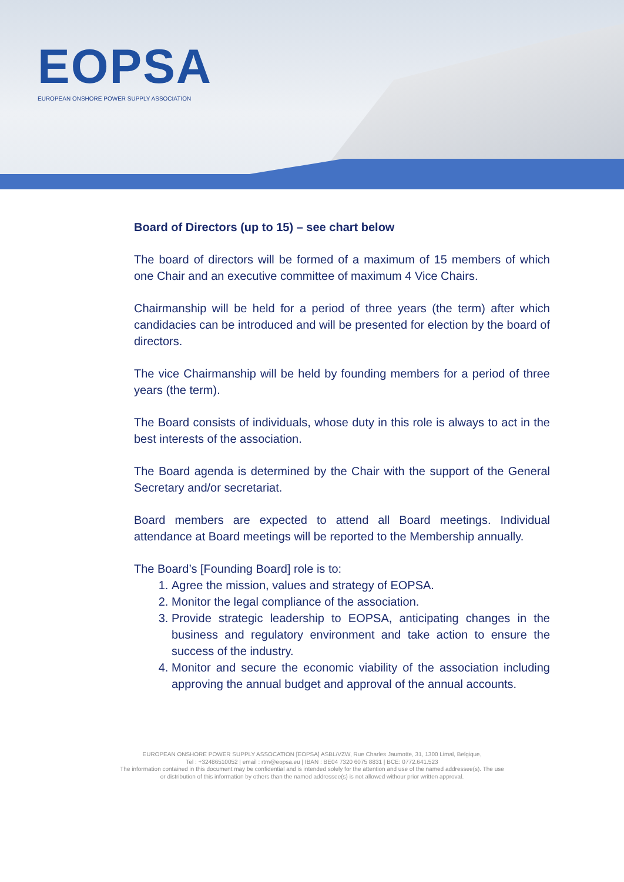EOPSA
EUROPEAN ONSHORE POWER SUPPLY ASSOCIATION
Board of Directors (up to 15) – see chart below
The board of directors will be formed of a maximum of 15 members of which one Chair and an executive committee of maximum 4 Vice Chairs.
Chairmanship will be held for a period of three years (the term) after which candidacies can be introduced and will be presented for election by the board of directors.
The vice Chairmanship will be held by founding members for a period of three years (the term).
The Board consists of individuals, whose duty in this role is always to act in the best interests of the association.
The Board agenda is determined by the Chair with the support of the General Secretary and/or secretariat.
Board members are expected to attend all Board meetings. Individual attendance at Board meetings will be reported to the Membership annually.
The Board’s [Founding Board] role is to:
1. Agree the mission, values and strategy of EOPSA.
2. Monitor the legal compliance of the association.
3. Provide strategic leadership to EOPSA, anticipating changes in the business and regulatory environment and take action to ensure the success of the industry.
4. Monitor and secure the economic viability of the association including approving the annual budget and approval of the annual accounts.
EUROPEAN ONSHORE POWER SUPPLY ASSOCATION [EOPSA] ASBL/VZW, Rue Charles Jaumotte, 31, 1300 Limal, Belgique,
Tel : +32486510052 | email : rtm@eopsa.eu | IBAN : BE04 7320 6075 8831 | BCE: 0772.641.523
The information contained in this document may be confidential and is intended solely for the attention and use of the named addressee(s). The use
or distribution of this information by others than the named addressee(s) is not allowed withour prior written approval.